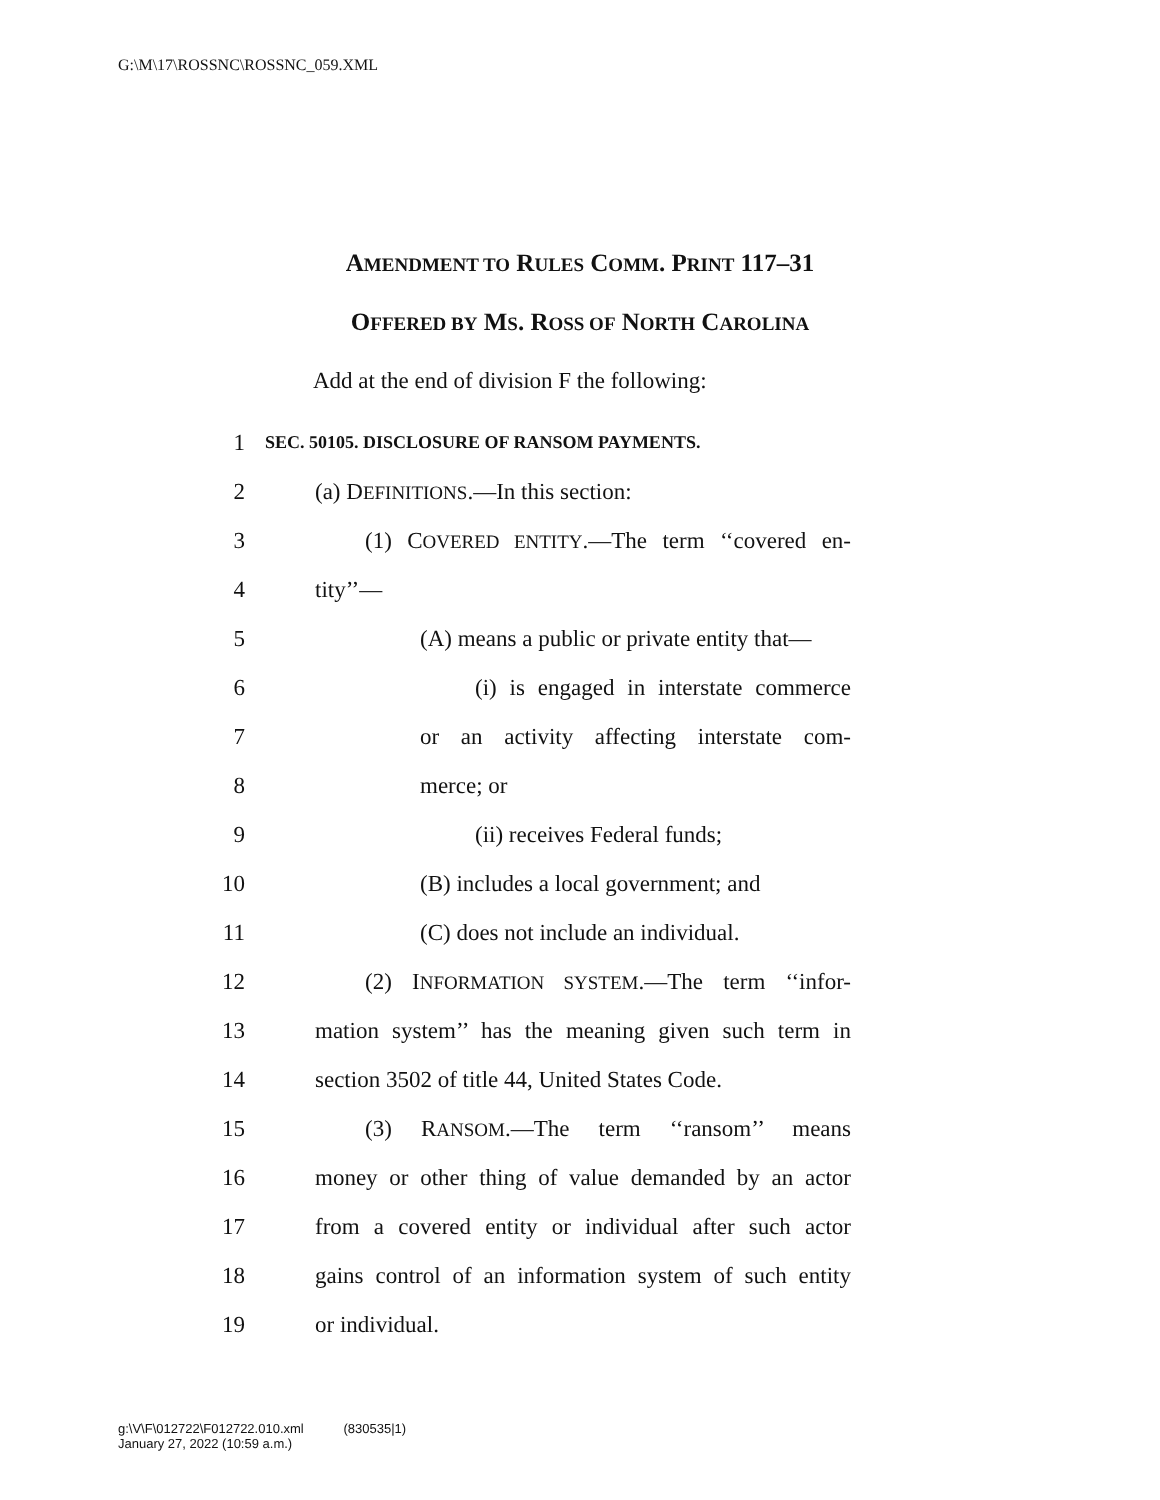G:\M\17\ROSSNC\ROSSNC_059.XML
AMENDMENT TO RULES COMM. PRINT 117–31
OFFERED BY MS. ROSS OF NORTH CAROLINA
Add at the end of division F the following:
1 SEC. 50105. DISCLOSURE OF RANSOM PAYMENTS.
2 (a) DEFINITIONS.—In this section:
3 (1) COVERED ENTITY.—The term ‘‘covered en-
4 tity’’—
5 (A) means a public or private entity that—
6 (i) is engaged in interstate commerce
7 or an activity affecting interstate com-
8 merce; or
9 (ii) receives Federal funds;
10 (B) includes a local government; and
11 (C) does not include an individual.
12 (2) INFORMATION SYSTEM.—The term ‘‘infor-
13 mation system’’ has the meaning given such term in
14 section 3502 of title 44, United States Code.
15 (3) RANSOM.—The term ‘‘ransom’’ means
16 money or other thing of value demanded by an actor
17 from a covered entity or individual after such actor
18 gains control of an information system of such entity
19 or individual.
g:\V\F\012722\F012722.010.xml (830535|1)
January 27, 2022 (10:59 a.m.)